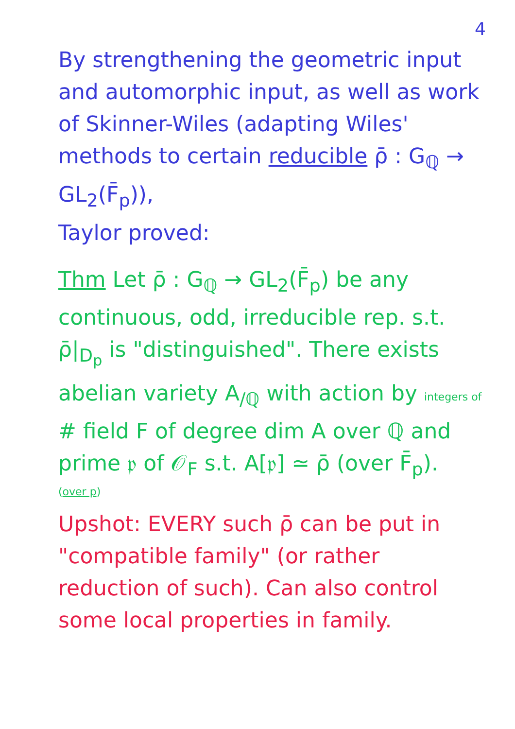4
By strengthening the geometric input and automorphic input, as well as work of Skinner-Wiles (adapting Wiles' methods to certain reducible ρ̄ : G<sub>ℚ</sub> → GL<sub>2</sub>(F̄<sub>p</sub>)),
Taylor proved:
Thm Let ρ̄ : G<sub>ℚ</sub> → GL<sub>2</sub>(F̄<sub>p</sub>) be any continuous, odd, irreducible rep. s.t. ρ̄|<sub>D<sub>p</sub></sub> is "distinguished". There exists abelian variety A<sub>/ℚ</sub> with action by integers of # field F of degree dim A over ℚ and prime 𝔭 of 𝒪<sub>F</sub> s.t. A[𝔭] ≃ ρ̄ (over F̄<sub>p</sub>).
(over p)
Upshot: EVERY such ρ̄ can be put in "compatible family" (or rather reduction of such). Can also control some local properties in family.